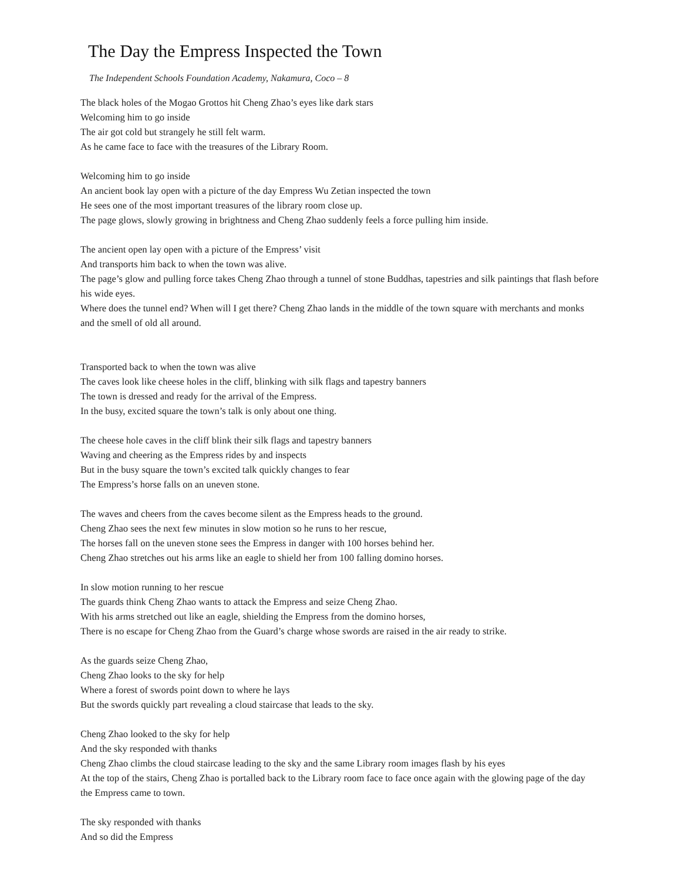The Day the Empress Inspected the Town
The Independent Schools Foundation Academy, Nakamura, Coco – 8
The black holes of the Mogao Grottos hit Cheng Zhao’s eyes like dark stars
Welcoming him to go inside
The air got cold but strangely he still felt warm.
As he came face to face with the treasures of the Library Room.
Welcoming him to go inside
An ancient book lay open with a picture of the day Empress Wu Zetian inspected the town
He sees one of the most important treasures of the library room close up.
The page glows, slowly growing in brightness and Cheng Zhao suddenly feels a force pulling him inside.
The ancient open lay open with a picture of the Empress’ visit
And transports him back to when the town was alive.
The page’s glow and pulling force takes Cheng Zhao through a tunnel of stone Buddhas, tapestries and silk paintings that flash before his wide eyes.
Where does the tunnel end? When will I get there? Cheng Zhao lands in the middle of the town square with merchants and monks and the smell of old all around.
Transported back to when the town was alive
The caves look like cheese holes in the cliff, blinking with silk flags and tapestry banners
The town is dressed and ready for the arrival of the Empress.
In the busy, excited square the town’s talk is only about one thing.
The cheese hole caves in the cliff blink their silk flags and tapestry banners
Waving and cheering as the Empress rides by and inspects
But in the busy square the town’s excited talk quickly changes to fear
The Empress’s horse falls on an uneven stone.
The waves and cheers from the caves become silent as the Empress heads to the ground.
Cheng Zhao sees the next few minutes in slow motion so he runs to her rescue,
The horses fall on the uneven stone sees the Empress in danger with 100 horses behind her.
Cheng Zhao stretches out his arms like an eagle to shield her from 100 falling domino horses.
In slow motion running to her rescue
The guards think Cheng Zhao wants to attack the Empress and seize Cheng Zhao.
With his arms stretched out like an eagle, shielding the Empress from the domino horses,
There is no escape for Cheng Zhao from the Guard’s charge whose swords are raised in the air ready to strike.
As the guards seize Cheng Zhao,
Cheng Zhao looks to the sky for help
Where a forest of swords point down to where he lays
But the swords quickly part revealing a cloud staircase that leads to the sky.
Cheng Zhao looked to the sky for help
And the sky responded with thanks
Cheng Zhao climbs the cloud staircase leading to the sky and the same Library room images flash by his eyes
At the top of the stairs, Cheng Zhao is portalled back to the Library room face to face once again with the glowing page of the day the Empress came to town.
The sky responded with thanks
And so did the Empress